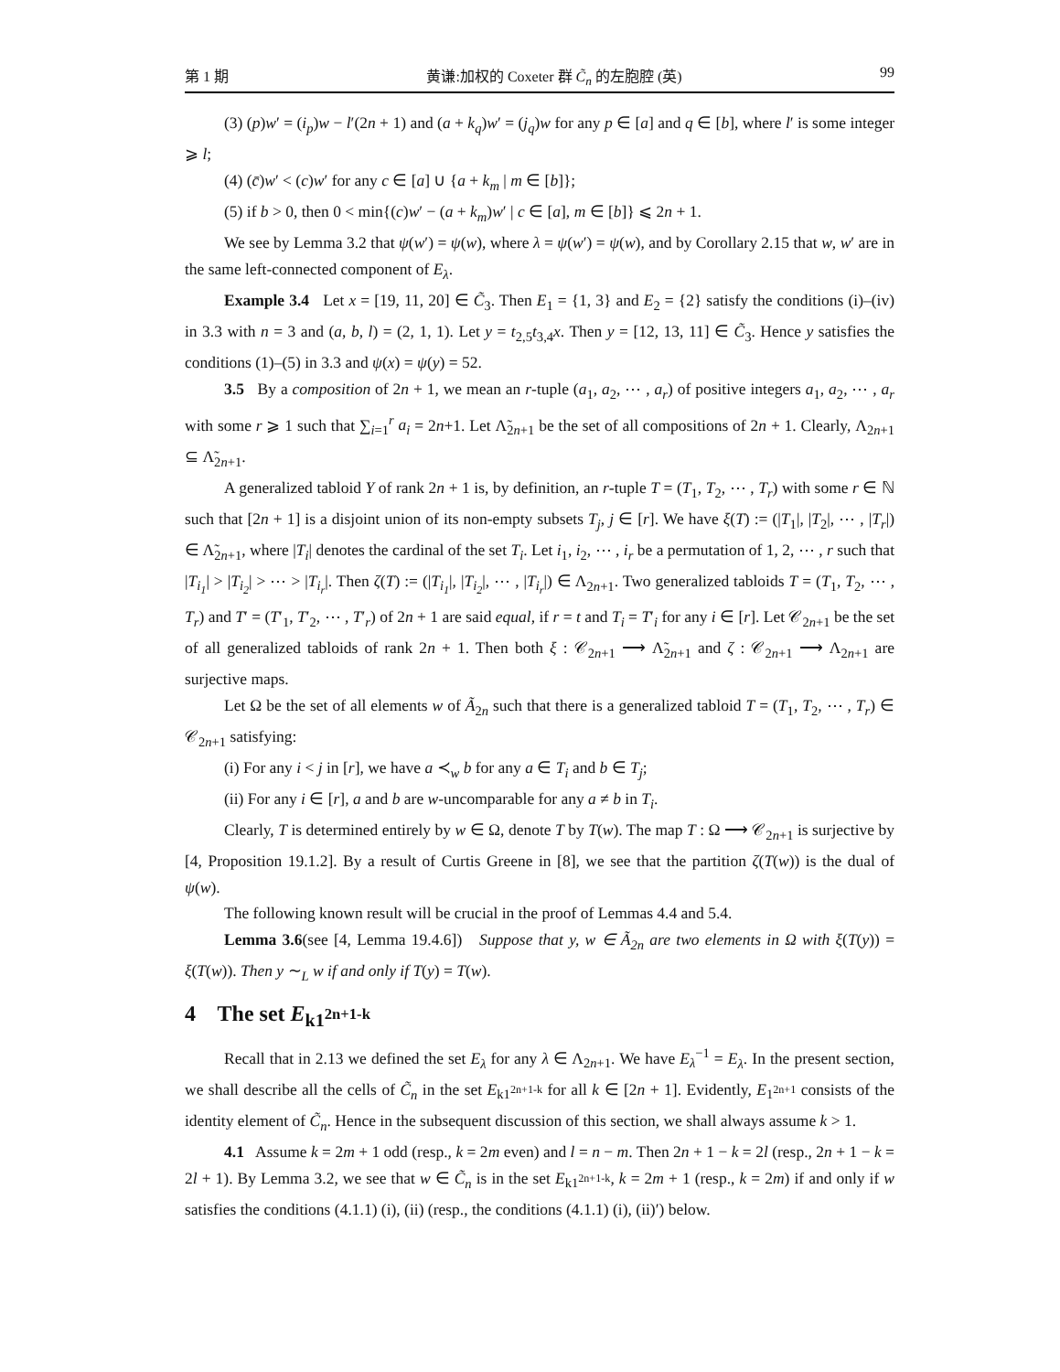第 1 期 黄谦:加权的 Coxeter 群 C̃<sub>n</sub> 的左胞腔 (英) 99
(3) (p)w′ = (i<sub>p</sub>)w − l′(2n + 1) and (a + k<sub>q</sub>)w′ = (j<sub>q</sub>)w for any p ∈ [a] and q ∈ [b], where l′ is some integer ⩾ l;
(4) (c̄)w′ < (c)w′ for any c ∈ [a] ∪ {a + k<sub>m</sub> | m ∈ [b]};
(5) if b > 0, then 0 < min{(c)w′ − (a + k<sub>m</sub>)w′ | c ∈ [a], m ∈ [b]} ⩽ 2n + 1.
We see by Lemma 3.2 that ψ(w′) = ψ(w), where λ = ψ(w′) = ψ(w), and by Corollary 2.15 that w, w′ are in the same left-connected component of E<sub>λ</sub>.
Example 3.4 Let x = [19, 11, 20] ∈ C̃<sub>3</sub>. Then E<sub>1</sub> = {1, 3} and E<sub>2</sub> = {2} satisfy the conditions (i)–(iv) in 3.3 with n = 3 and (a, b, l) = (2, 1, 1). Let y = t<sub>2,5</sub>t<sub>3,4</sub>x. Then y = [12, 13, 11] ∈ C̃<sub>3</sub>. Hence y satisfies the conditions (1)–(5) in 3.3 and ψ(x) = ψ(y) = 52.
3.5 By a composition of 2n + 1, we mean an r-tuple (a<sub>1</sub>, a<sub>2</sub>, ⋯ , a<sub>r</sub>) of positive integers a<sub>1</sub>, a<sub>2</sub>, ⋯ , a<sub>r</sub> with some r ⩾ 1 such that ∑<sub>i=1</sub><sup>r</sup> a<sub>i</sub> = 2n+1. Let Λ̃<sub>2n+1</sub> be the set of all compositions of 2n + 1. Clearly, Λ<sub>2n+1</sub> ⊆ Λ̃<sub>2n+1</sub>.
A generalized tabloid Y of rank 2n + 1 is, by definition, an r-tuple T = (T<sub>1</sub>, T<sub>2</sub>, ⋯ , T<sub>r</sub>) with some r ∈ ℕ such that [2n + 1] is a disjoint union of its non-empty subsets T<sub>j</sub>, j ∈ [r]. We have ξ(T) := (|T<sub>1</sub>|, |T<sub>2</sub>|, ⋯ , |T<sub>r</sub>|) ∈ Λ̃<sub>2n+1</sub>, where |T<sub>i</sub>| denotes the cardinal of the set T<sub>i</sub>. Let i<sub>1</sub>, i<sub>2</sub>, ⋯ , i<sub>r</sub> be a permutation of 1, 2, ⋯ , r such that |T<sub>i<sub>1</sub></sub>| > |T<sub>i<sub>2</sub></sub>| > ⋯ > |T<sub>i<sub>r</sub></sub>|. Then ζ(T) := (|T<sub>i<sub>1</sub></sub>|, |T<sub>i<sub>2</sub></sub>|, ⋯ , |T<sub>i<sub>r</sub></sub>|) ∈ Λ<sub>2n+1</sub>. Two generalized tabloids T = (T<sub>1</sub>, T<sub>2</sub>, ⋯ , T<sub>r</sub>) and T′ = (T′<sub>1</sub>, T′<sub>2</sub>, ⋯ , T′<sub>r</sub>) of 2n + 1 are said equal, if r = t and T<sub>i</sub> = T′<sub>i</sub> for any i ∈ [r]. Let 𝒞<sub>2n+1</sub> be the set of all generalized tabloids of rank 2n + 1. Then both ξ : 𝒞<sub>2n+1</sub> ⟶ Λ̃<sub>2n+1</sub> and ζ : 𝒞<sub>2n+1</sub> ⟶ Λ<sub>2n+1</sub> are surjective maps.
Let Ω be the set of all elements w of Ã<sub>2n</sub> such that there is a generalized tabloid T = (T<sub>1</sub>, T<sub>2</sub>, ⋯ , T<sub>r</sub>) ∈ 𝒞<sub>2n+1</sub> satisfying:
(i) For any i < j in [r], we have a ≺<sub>w</sub> b for any a ∈ T<sub>i</sub> and b ∈ T<sub>j</sub>;
(ii) For any i ∈ [r], a and b are w-uncomparable for any a ≠ b in T<sub>i</sub>.
Clearly, T is determined entirely by w ∈ Ω, denote T by T(w). The map T : Ω ⟶ 𝒞<sub>2n+1</sub> is surjective by [4, Proposition 19.1.2]. By a result of Curtis Greene in [8], we see that the partition ζ(T(w)) is the dual of ψ(w).
The following known result will be crucial in the proof of Lemmas 4.4 and 5.4.
Lemma 3.6(see [4, Lemma 19.4.6]) Suppose that y, w ∈ Ã<sub>2n</sub> are two elements in Ω with ξ(T(y)) = ξ(T(w)). Then y ∼<sub>L</sub> w if and only if T(y) = T(w).
4 The set E<sub>k1<sup>2n+1-k</sup></sub>
Recall that in 2.13 we defined the set E<sub>λ</sub> for any λ ∈ Λ<sub>2n+1</sub>. We have E<sub>λ</sub><sup>−1</sup> = E<sub>λ</sub>. In the present section, we shall describe all the cells of C̃<sub>n</sub> in the set E<sub>k1<sup>2n+1-k</sup></sub> for all k ∈ [2n + 1]. Evidently, E<sub>1<sup>2n+1</sup></sub> consists of the identity element of C̃<sub>n</sub>. Hence in the subsequent discussion of this section, we shall always assume k > 1.
4.1 Assume k = 2m + 1 odd (resp., k = 2m even) and l = n − m. Then 2n + 1 − k = 2l (resp., 2n + 1 − k = 2l + 1). By Lemma 3.2, we see that w ∈ C̃<sub>n</sub> is in the set E<sub>k1<sup>2n+1-k</sup></sub>, k = 2m + 1 (resp., k = 2m) if and only if w satisfies the conditions (4.1.1) (i), (ii) (resp., the conditions (4.1.1) (i), (ii)′) below.